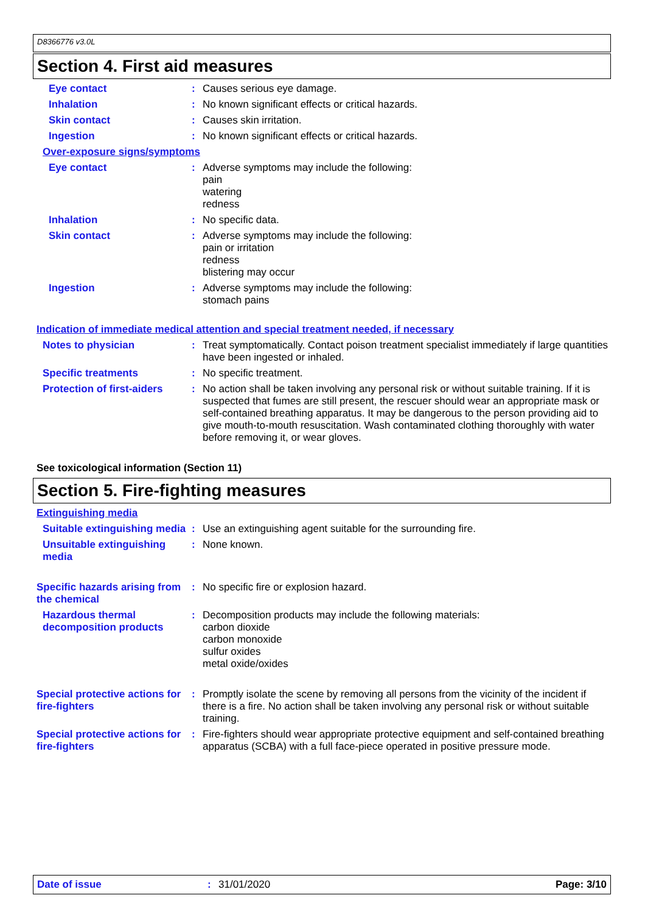D8366776 v3.0L
Section 4. First aid measures
Eye contact :
Causes serious eye damage.
Inhalation :
No known significant effects or critical hazards.
Skin contact :
Causes skin irritation.
Ingestion :
No known significant effects or critical hazards.
Over-exposure signs/symptoms
Eye contact :
Adverse symptoms may include the following:
pain
watering
redness
Inhalation :
No specific data.
Skin contact :
Adverse symptoms may include the following:
pain or irritation
redness
blistering may occur
Ingestion :
Adverse symptoms may include the following:
stomach pains
Indication of immediate medical attention and special treatment needed, if necessary
Notes to physician :
Treat symptomatically. Contact poison treatment specialist immediately if large quantities have been ingested or inhaled.
Specific treatments :
No specific treatment.
Protection of first-aiders
:
No action shall be taken involving any personal risk or without suitable training. If it is suspected that fumes are still present, the rescuer should wear an appropriate mask or self-contained breathing apparatus. It may be dangerous to the person providing aid to give mouth-to-mouth resuscitation. Wash contaminated clothing thoroughly with water before removing it, or wear gloves.
See toxicological information (Section 11)
Section 5. Fire-fighting measures
Extinguishing media
Suitable extinguishing media
:
Use an extinguishing agent suitable for the surrounding fire.
Unsuitable extinguishing media
:
None known.
Specific hazards arising from the chemical
:
No specific fire or explosion hazard.
Hazardous thermal decomposition products
:
Decomposition products may include the following materials:
carbon dioxide
carbon monoxide
sulfur oxides
metal oxide/oxides
Special protective actions for fire-fighters
:
Promptly isolate the scene by removing all persons from the vicinity of the incident if there is a fire. No action shall be taken involving any personal risk or without suitable training.
Special protective actions for fire-fighters
:
Fire-fighters should wear appropriate protective equipment and self-contained breathing apparatus (SCBA) with a full face-piece operated in positive pressure mode.
Date of issue: 31/01/2020 Page: 3/10